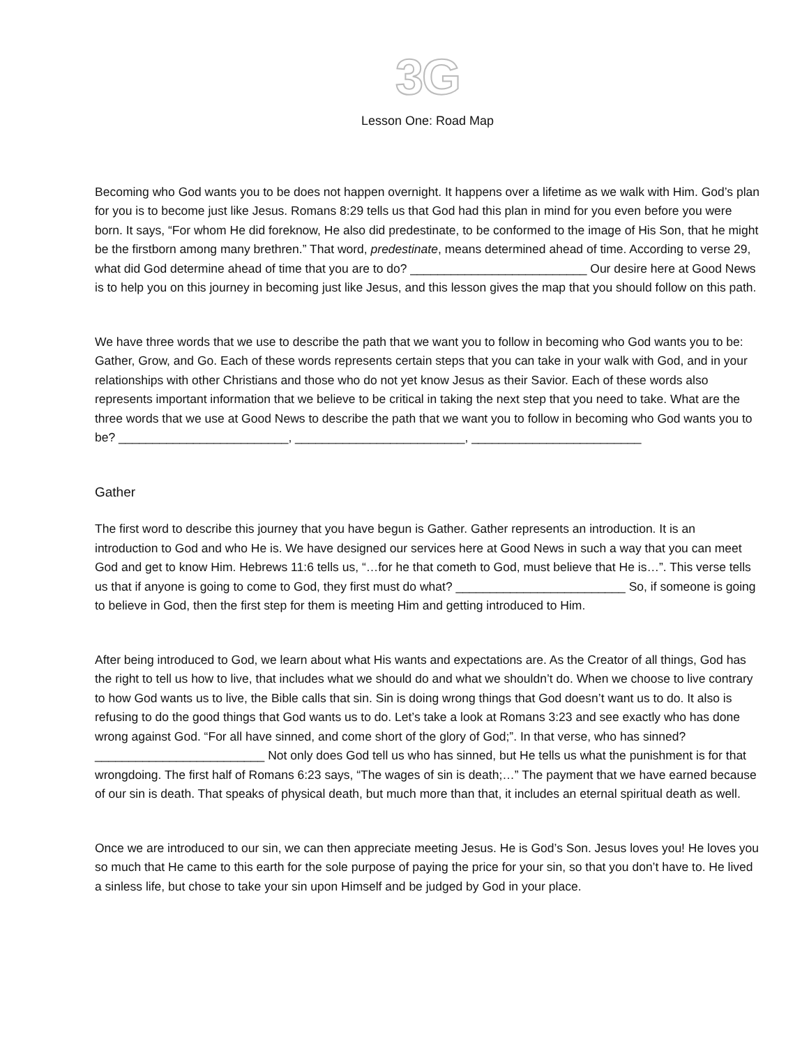3G
Lesson One: Road Map
Becoming who God wants you to be does not happen overnight. It happens over a lifetime as we walk with Him. God’s plan for you is to become just like Jesus. Romans 8:29 tells us that God had this plan in mind for you even before you were born. It says, “For whom He did foreknow, He also did predestinate, to be conformed to the image of His Son, that he might be the firstborn among many brethren.” That word, predestinate, means determined ahead of time. According to verse 29, what did God determine ahead of time that you are to do? __________________________ Our desire here at Good News is to help you on this journey in becoming just like Jesus, and this lesson gives the map that you should follow on this path.
We have three words that we use to describe the path that we want you to follow in becoming who God wants you to be: Gather, Grow, and Go. Each of these words represents certain steps that you can take in your walk with God, and in your relationships with other Christians and those who do not yet know Jesus as their Savior. Each of these words also represents important information that we believe to be critical in taking the next step that you need to take. What are the three words that we use at Good News to describe the path that we want you to follow in becoming who God wants you to be? _________________________, _________________________, _________________________
Gather
The first word to describe this journey that you have begun is Gather. Gather represents an introduction. It is an introduction to God and who He is. We have designed our services here at Good News in such a way that you can meet God and get to know Him. Hebrews 11:6 tells us, “…for he that cometh to God, must believe that He is…”. This verse tells us that if anyone is going to come to God, they first must do what? _________________________ So, if someone is going to believe in God, then the first step for them is meeting Him and getting introduced to Him.
After being introduced to God, we learn about what His wants and expectations are. As the Creator of all things, God has the right to tell us how to live, that includes what we should do and what we shouldn’t do. When we choose to live contrary to how God wants us to live, the Bible calls that sin. Sin is doing wrong things that God doesn’t want us to do. It also is refusing to do the good things that God wants us to do. Let’s take a look at Romans 3:23 and see exactly who has done wrong against God. “For all have sinned, and come short of the glory of God;”. In that verse, who has sinned? _________________________ Not only does God tell us who has sinned, but He tells us what the punishment is for that wrongdoing. The first half of Romans 6:23 says, “The wages of sin is death;…” The payment that we have earned because of our sin is death. That speaks of physical death, but much more than that, it includes an eternal spiritual death as well.
Once we are introduced to our sin, we can then appreciate meeting Jesus. He is God’s Son. Jesus loves you! He loves you so much that He came to this earth for the sole purpose of paying the price for your sin, so that you don’t have to. He lived a sinless life, but chose to take your sin upon Himself and be judged by God in your place.